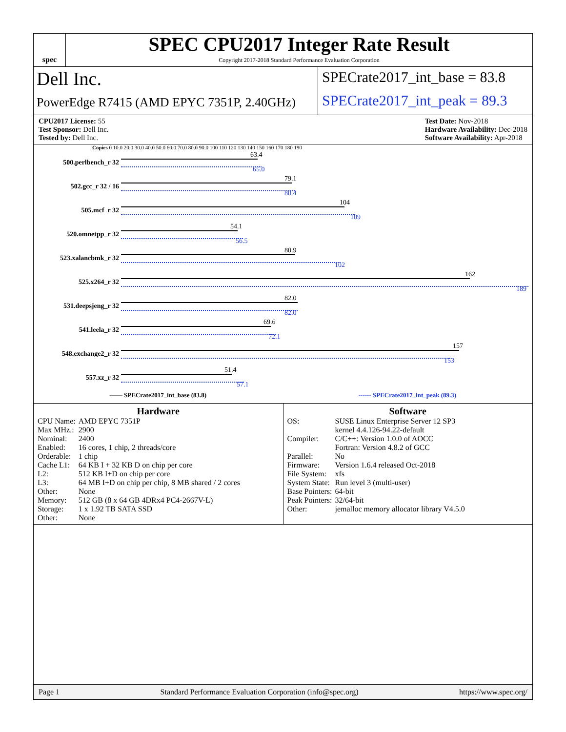spec
SPEC CPU2017 Integer Rate Result
Copyright 2017-2018 Standard Performance Evaluation Corporation
Dell Inc.
SPECrate2017_int_base = 83.8
PowerEdge R7415 (AMD EPYC 7351P, 2.40GHz)
SPECrate2017_int_peak = 89.3
CPU2017 License: 55
Test Sponsor: Dell Inc.
Tested by: Dell Inc.
Test Date: Nov-2018
Hardware Availability: Dec-2018
Software Availability: Apr-2018
Copies 0 10.0 20.0 30.0 40.0 50.0 60.0 70.0 80.0 90.0 100 110 120 130 140 150 160 170 180 190
500.perlbench_r 32
63.4
65.0
502.gcc_r 32 / 16
79.1
80.4
505.mcf_r 32
104
109
520.omnetpp_r 32
54.1
56.5
523.xalancbmk_r 32
80.9
102
525.x264_r 32
162
189
531.deepsjeng_r 32
82.0
82.0
541.leela_r 32
69.6
72.1
548.exchange2_r 32
157
153
557.xz_r 32
51.4
57.1
—— SPECrate2017_int_base (83.8) ------ SPECrate2017_int_peak (89.3)
Hardware
| CPU Name: | AMD EPYC 7351P |
| Max MHz.: | 2900 |
| Nominal: | 2400 |
| Enabled: | 16 cores, 1 chip, 2 threads/core |
| Orderable: | 1 chip |
| Cache L1: | 64 KB I + 32 KB D on chip per core |
| L2: | 512 KB I+D on chip per core |
| L3: | 64 MB I+D on chip per chip, 8 MB shared / 2 cores |
| Other: | None |
| Memory: | 512 GB (8 x 64 GB 4DRx4 PC4-2667V-L) |
| Storage: | 1 x 1.92 TB SATA SSD |
| Other: | None |
Software
| OS: | SUSE Linux Enterprise Server 12 SP3 kernel 4.4.126-94.22-default |
| Compiler: | C/C++: Version 1.0.0 of AOCC Fortran: Version 4.8.2 of GCC |
| Parallel: | No |
| Firmware: | Version 1.6.4 released Oct-2018 |
| File System: | xfs |
| System State: | Run level 3 (multi-user) |
| Base Pointers: | 64-bit |
| Peak Pointers: | 32/64-bit |
| Other: | jemalloc memory allocator library V4.5.0 |
Page 1 Standard Performance Evaluation Corporation (info@spec.org) https://www.spec.org/